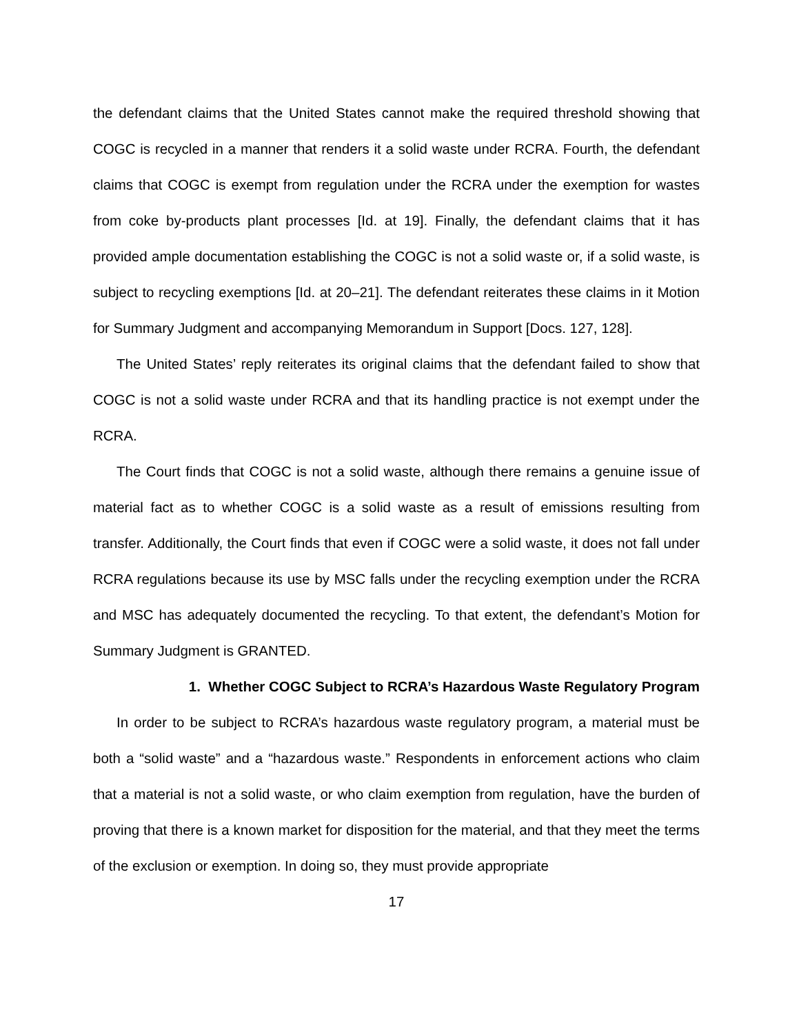the defendant claims that the United States cannot make the required threshold showing that COGC is recycled in a manner that renders it a solid waste under RCRA. Fourth, the defendant claims that COGC is exempt from regulation under the RCRA under the exemption for wastes from coke by-products plant processes [Id. at 19]. Finally, the defendant claims that it has provided ample documentation establishing the COGC is not a solid waste or, if a solid waste, is subject to recycling exemptions [Id. at 20–21]. The defendant reiterates these claims in it Motion for Summary Judgment and accompanying Memorandum in Support [Docs. 127, 128].
The United States’ reply reiterates its original claims that the defendant failed to show that COGC is not a solid waste under RCRA and that its handling practice is not exempt under the RCRA.
The Court finds that COGC is not a solid waste, although there remains a genuine issue of material fact as to whether COGC is a solid waste as a result of emissions resulting from transfer. Additionally, the Court finds that even if COGC were a solid waste, it does not fall under RCRA regulations because its use by MSC falls under the recycling exemption under the RCRA and MSC has adequately documented the recycling. To that extent, the defendant’s Motion for Summary Judgment is GRANTED.
1. Whether COGC Subject to RCRA’s Hazardous Waste Regulatory Program
In order to be subject to RCRA’s hazardous waste regulatory program, a material must be both a “solid waste” and a “hazardous waste.” Respondents in enforcement actions who claim that a material is not a solid waste, or who claim exemption from regulation, have the burden of proving that there is a known market for disposition for the material, and that they meet the terms of the exclusion or exemption. In doing so, they must provide appropriate
17